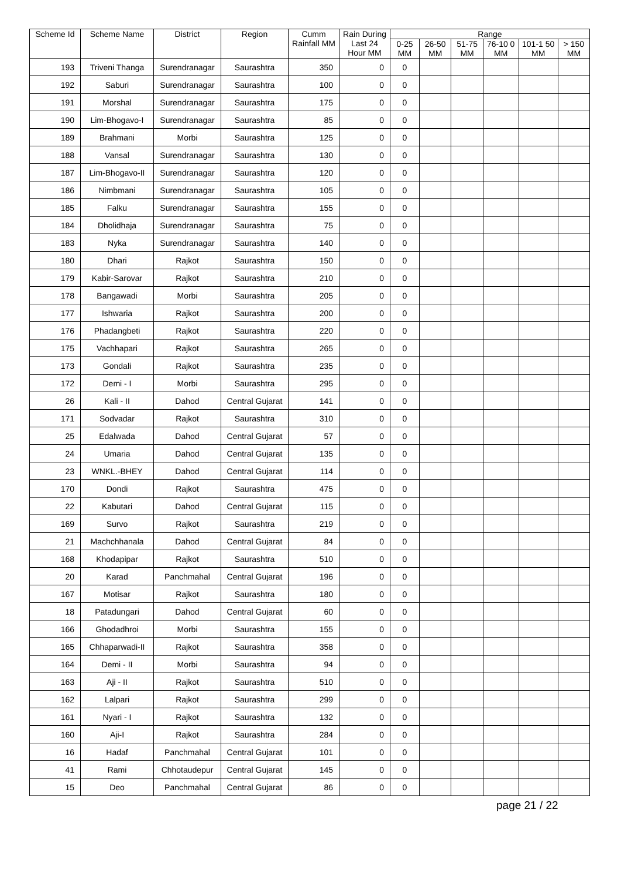| Scheme Id | Scheme Name | District | Region | Cumm Rainfall MM | Rain During Last 24 Hour MM | Range | | | | | |
| --- | --- | --- | --- | --- | --- | --- | --- | --- | --- | --- | --- |
| | | | | | | 0-25 MM | 26-50 MM | 51-75 MM | 76-10 0 MM | 101-1 50 MM | > 150 MM |
| 193 | Triveni Thanga | Surendranagar | Saurashtra | 350 | 0 | 0 | | | | | |
| 192 | Saburi | Surendranagar | Saurashtra | 100 | 0 | 0 | | | | | |
| 191 | Morshal | Surendranagar | Saurashtra | 175 | 0 | 0 | | | | | |
| 190 | Lim-Bhogavo-I | Surendranagar | Saurashtra | 85 | 0 | 0 | | | | | |
| 189 | Brahmani | Morbi | Saurashtra | 125 | 0 | 0 | | | | | |
| 188 | Vansal | Surendranagar | Saurashtra | 130 | 0 | 0 | | | | | |
| 187 | Lim-Bhogavo-II | Surendranagar | Saurashtra | 120 | 0 | 0 | | | | | |
| 186 | Nimbmani | Surendranagar | Saurashtra | 105 | 0 | 0 | | | | | |
| 185 | Falku | Surendranagar | Saurashtra | 155 | 0 | 0 | | | | | |
| 184 | Dholidhaja | Surendranagar | Saurashtra | 75 | 0 | 0 | | | | | |
| 183 | Nyka | Surendranagar | Saurashtra | 140 | 0 | 0 | | | | | |
| 180 | Dhari | Rajkot | Saurashtra | 150 | 0 | 0 | | | | | |
| 179 | Kabir-Sarovar | Rajkot | Saurashtra | 210 | 0 | 0 | | | | | |
| 178 | Bangawadi | Morbi | Saurashtra | 205 | 0 | 0 | | | | | |
| 177 | Ishwaria | Rajkot | Saurashtra | 200 | 0 | 0 | | | | | |
| 176 | Phadangbeti | Rajkot | Saurashtra | 220 | 0 | 0 | | | | | |
| 175 | Vachhapari | Rajkot | Saurashtra | 265 | 0 | 0 | | | | | |
| 173 | Gondali | Rajkot | Saurashtra | 235 | 0 | 0 | | | | | |
| 172 | Demi - I | Morbi | Saurashtra | 295 | 0 | 0 | | | | | |
| 26 | Kali - II | Dahod | Central Gujarat | 141 | 0 | 0 | | | | | |
| 171 | Sodvadar | Rajkot | Saurashtra | 310 | 0 | 0 | | | | | |
| 25 | Edalwada | Dahod | Central Gujarat | 57 | 0 | 0 | | | | | |
| 24 | Umaria | Dahod | Central Gujarat | 135 | 0 | 0 | | | | | |
| 23 | WNKL.-BHEY | Dahod | Central Gujarat | 114 | 0 | 0 | | | | | |
| 170 | Dondi | Rajkot | Saurashtra | 475 | 0 | 0 | | | | | |
| 22 | Kabutari | Dahod | Central Gujarat | 115 | 0 | 0 | | | | | |
| 169 | Survo | Rajkot | Saurashtra | 219 | 0 | 0 | | | | | |
| 21 | Machchhanala | Dahod | Central Gujarat | 84 | 0 | 0 | | | | | |
| 168 | Khodapipar | Rajkot | Saurashtra | 510 | 0 | 0 | | | | | |
| 20 | Karad | Panchmahal | Central Gujarat | 196 | 0 | 0 | | | | | |
| 167 | Motisar | Rajkot | Saurashtra | 180 | 0 | 0 | | | | | |
| 18 | Patadungari | Dahod | Central Gujarat | 60 | 0 | 0 | | | | | |
| 166 | Ghodadhroi | Morbi | Saurashtra | 155 | 0 | 0 | | | | | |
| 165 | Chhaparwadi-II | Rajkot | Saurashtra | 358 | 0 | 0 | | | | | |
| 164 | Demi - II | Morbi | Saurashtra | 94 | 0 | 0 | | | | | |
| 163 | Aji - II | Rajkot | Saurashtra | 510 | 0 | 0 | | | | | |
| 162 | Lalpari | Rajkot | Saurashtra | 299 | 0 | 0 | | | | | |
| 161 | Nyari - I | Rajkot | Saurashtra | 132 | 0 | 0 | | | | | |
| 160 | Aji-I | Rajkot | Saurashtra | 284 | 0 | 0 | | | | | |
| 16 | Hadaf | Panchmahal | Central Gujarat | 101 | 0 | 0 | | | | | |
| 41 | Rami | Chhotaudepur | Central Gujarat | 145 | 0 | 0 | | | | | |
| 15 | Deo | Panchmahal | Central Gujarat | 86 | 0 | 0 | | | | | |
page 21 / 22